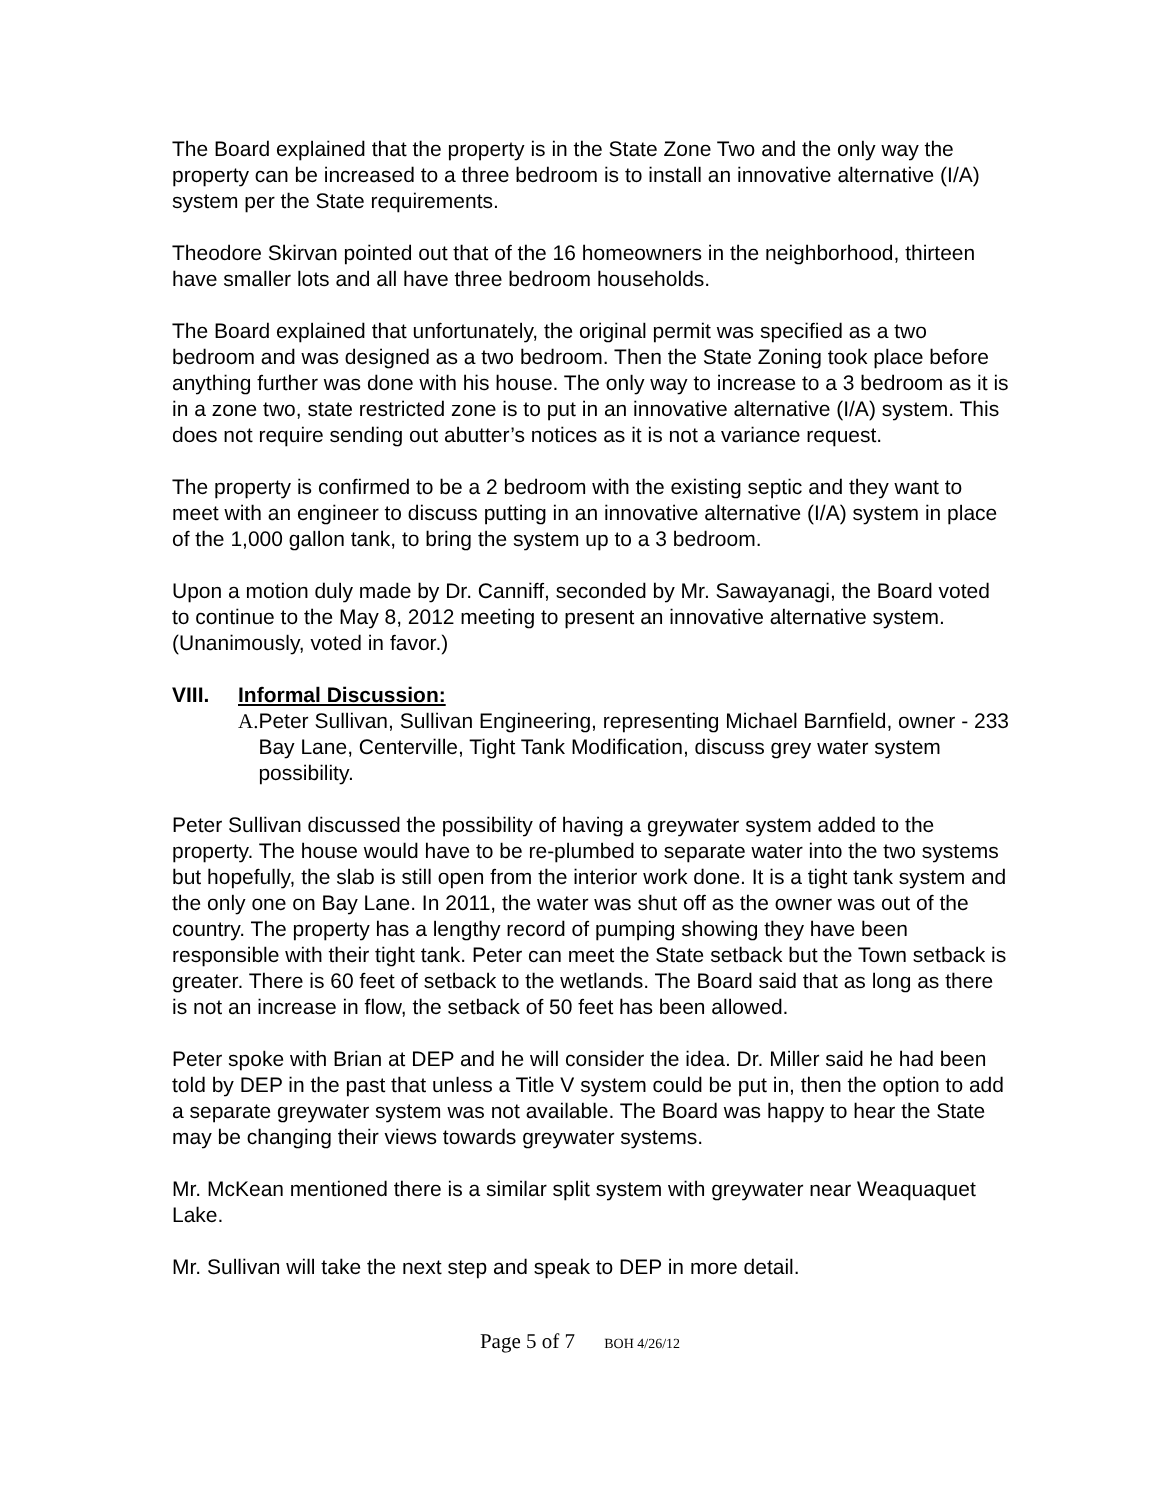The Board explained that the property is in the State Zone Two and the only way the property can be increased to a three bedroom is to install an innovative alternative (I/A) system per the State requirements.
Theodore Skirvan pointed out that of the 16 homeowners in the neighborhood, thirteen have smaller lots and all have three bedroom households.
The Board explained that unfortunately, the original permit was specified as a two bedroom and was designed as a two bedroom. Then the State Zoning took place before anything further was done with his house. The only way to increase to a 3 bedroom as it is in a zone two, state restricted zone is to put in an innovative alternative (I/A) system. This does not require sending out abutter’s notices as it is not a variance request.
The property is confirmed to be a 2 bedroom with the existing septic and they want to meet with an engineer to discuss putting in an innovative alternative (I/A) system in place of the 1,000 gallon tank, to bring the system up to a 3 bedroom.
Upon a motion duly made by Dr. Canniff, seconded by Mr. Sawayanagi, the Board voted to continue to the May 8, 2012 meeting to present an innovative alternative system. (Unanimously, voted in favor.)
VIII. Informal Discussion:
A. Peter Sullivan, Sullivan Engineering, representing Michael Barnfield, owner - 233 Bay Lane, Centerville, Tight Tank Modification, discuss grey water system possibility.
Peter Sullivan discussed the possibility of having a greywater system added to the property. The house would have to be re-plumbed to separate water into the two systems but hopefully, the slab is still open from the interior work done. It is a tight tank system and the only one on Bay Lane. In 2011, the water was shut off as the owner was out of the country. The property has a lengthy record of pumping showing they have been responsible with their tight tank. Peter can meet the State setback but the Town setback is greater. There is 60 feet of setback to the wetlands. The Board said that as long as there is not an increase in flow, the setback of 50 feet has been allowed.
Peter spoke with Brian at DEP and he will consider the idea. Dr. Miller said he had been told by DEP in the past that unless a Title V system could be put in, then the option to add a separate greywater system was not available. The Board was happy to hear the State may be changing their views towards greywater systems.
Mr. McKean mentioned there is a similar split system with greywater near Weaquaquet Lake.
Mr. Sullivan will take the next step and speak to DEP in more detail.
Page 5 of 7 BOH 4/26/12